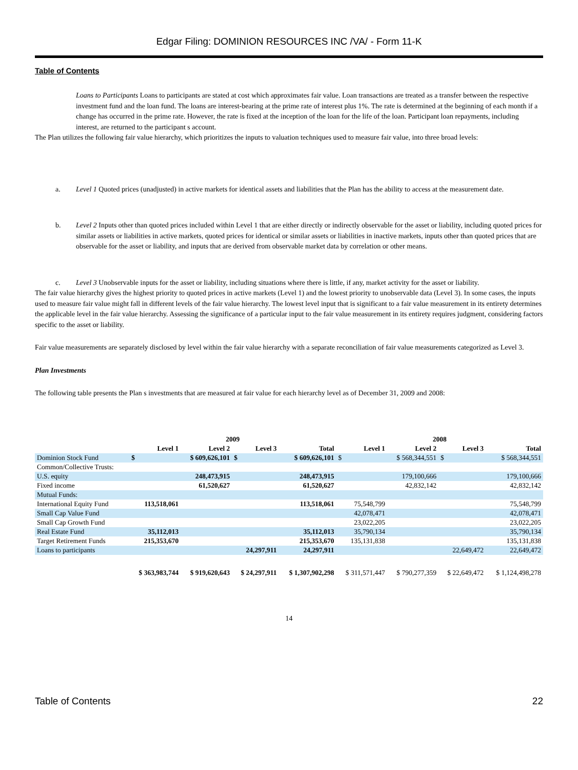Edgar Filing: DOMINION RESOURCES INC /VA/ - Form 11-K
Table of Contents
Loans to Participants Loans to participants are stated at cost which approximates fair value. Loan transactions are treated as a transfer between the respective investment fund and the loan fund. The loans are interest-bearing at the prime rate of interest plus 1%. The rate is determined at the beginning of each month if a change has occurred in the prime rate. However, the rate is fixed at the inception of the loan for the life of the loan. Participant loan repayments, including interest, are returned to the participant s account.
The Plan utilizes the following fair value hierarchy, which prioritizes the inputs to valuation techniques used to measure fair value, into three broad levels:
a. Level 1 Quoted prices (unadjusted) in active markets for identical assets and liabilities that the Plan has the ability to access at the measurement date.
b. Level 2 Inputs other than quoted prices included within Level 1 that are either directly or indirectly observable for the asset or liability, including quoted prices for similar assets or liabilities in active markets, quoted prices for identical or similar assets or liabilities in inactive markets, inputs other than quoted prices that are observable for the asset or liability, and inputs that are derived from observable market data by correlation or other means.
c. Level 3 Unobservable inputs for the asset or liability, including situations where there is little, if any, market activity for the asset or liability.
The fair value hierarchy gives the highest priority to quoted prices in active markets (Level 1) and the lowest priority to unobservable data (Level 3). In some cases, the inputs used to measure fair value might fall in different levels of the fair value hierarchy. The lowest level input that is significant to a fair value measurement in its entirety determines the applicable level in the fair value hierarchy. Assessing the significance of a particular input to the fair value measurement in its entirety requires judgment, considering factors specific to the asset or liability.
Fair value measurements are separately disclosed by level within the fair value hierarchy with a separate reconciliation of fair value measurements categorized as Level 3.
Plan Investments
The following table presents the Plan s investments that are measured at fair value for each hierarchy level as of December 31, 2009 and 2008:
| | 2009 | | | | 2008 | | | |
| --- | --- | --- | --- | --- | --- | --- | --- | --- |
| | Level 1 | Level 2 | Level 3 | Total | Level 1 | Level 2 | Level 3 | Total |
| Dominion Stock Fund | $ | $ 609,626,101 | $ | $ 609,626,101 | $ | $ 568,344,551 | $ | $ 568,344,551 |
| Common/Collective Trusts: | | | | | | | | |
| U.S. equity | | 248,473,915 | | 248,473,915 | | 179,100,666 | | 179,100,666 |
| Fixed income | | 61,520,627 | | 61,520,627 | | 42,832,142 | | 42,832,142 |
| Mutual Funds: | | | | | | | | |
| International Equity Fund | 113,518,061 | | | 113,518,061 | 75,548,799 | | | 75,548,799 |
| Small Cap Value Fund | | | | | 42,078,471 | | | 42,078,471 |
| Small Cap Growth Fund | | | | | 23,022,205 | | | 23,022,205 |
| Real Estate Fund | 35,112,013 | | | 35,112,013 | 35,790,134 | | | 35,790,134 |
| Target Retirement Funds | 215,353,670 | | | 215,353,670 | 135,131,838 | | | 135,131,838 |
| Loans to participants | | | 24,297,911 | 24,297,911 | | | 22,649,472 | 22,649,472 |
| | $ 363,983,744 | $ 919,620,643 | $ 24,297,911 | $ 1,307,902,298 | $ 311,571,447 | $ 790,277,359 | $ 22,649,472 | $ 1,124,498,278 |
14
Table of Contents 22